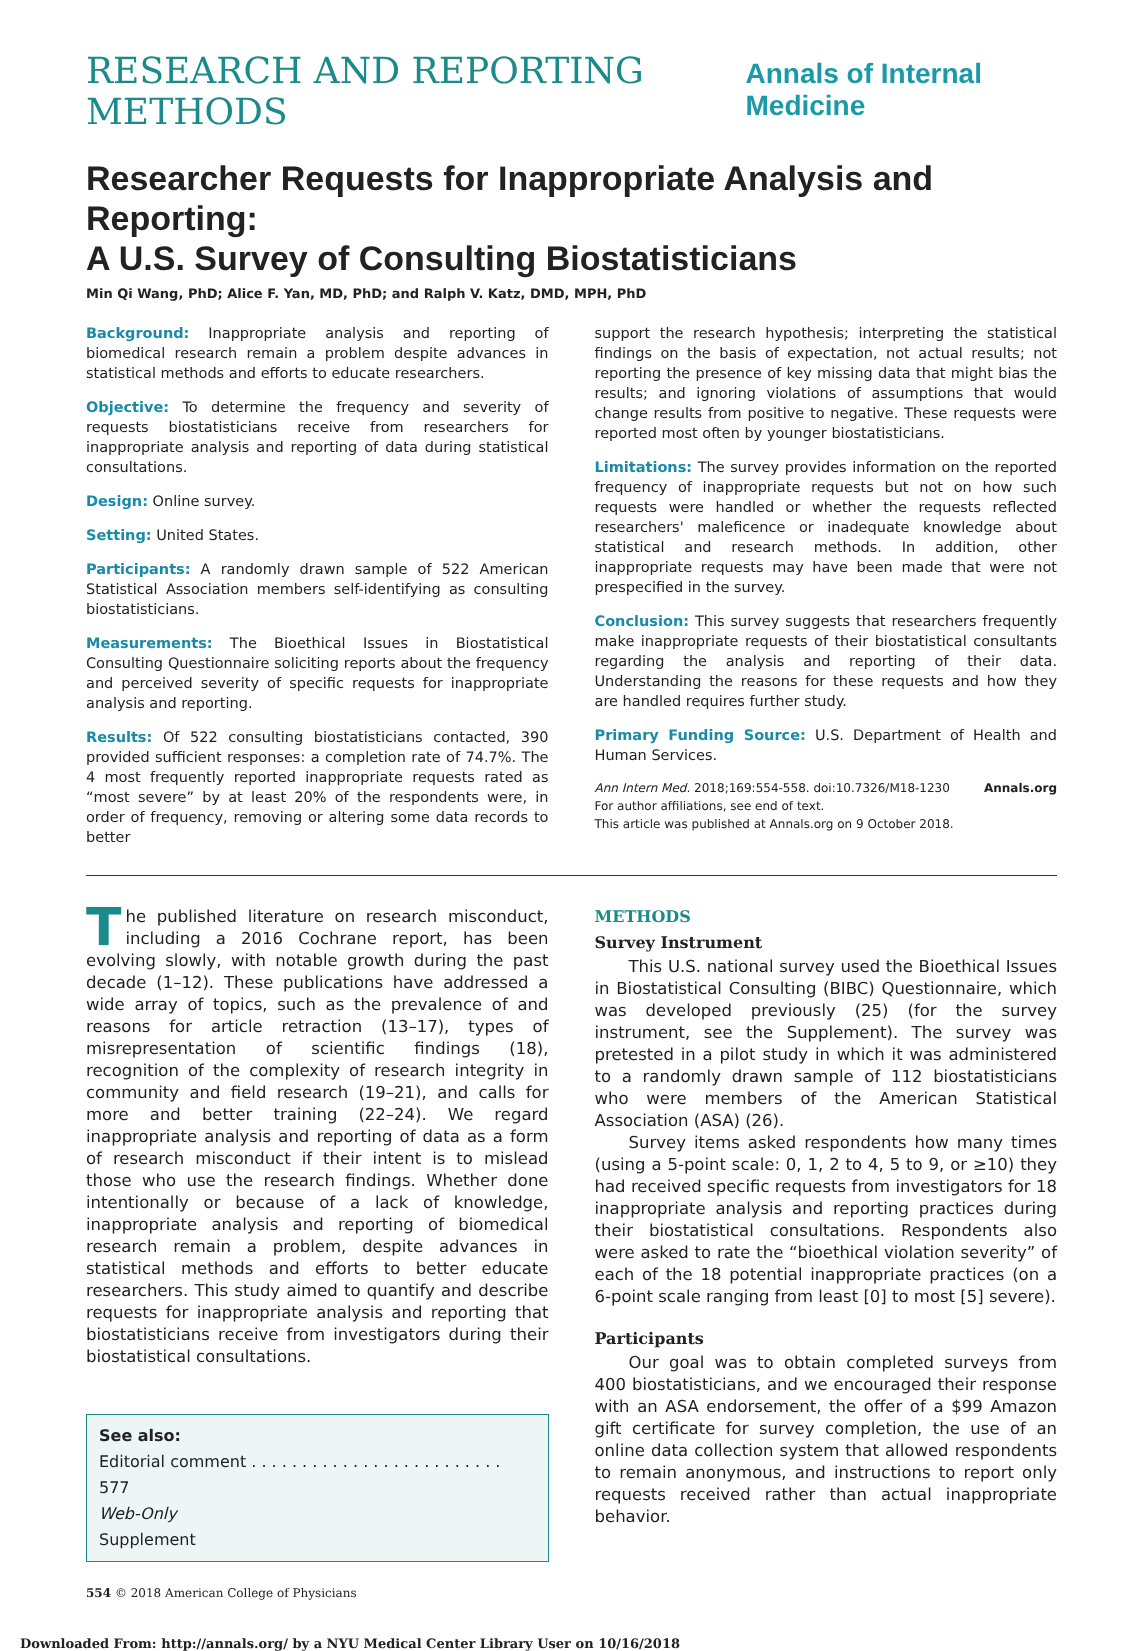RESEARCH AND REPORTING METHODS Annals of Internal Medicine
Researcher Requests for Inappropriate Analysis and Reporting:
A U.S. Survey of Consulting Biostatisticians
Min Qi Wang, PhD; Alice F. Yan, MD, PhD; and Ralph V. Katz, DMD, MPH, PhD
Background: Inappropriate analysis and reporting of biomedical research remain a problem despite advances in statistical methods and efforts to educate researchers.
Objective: To determine the frequency and severity of requests biostatisticians receive from researchers for inappropriate analysis and reporting of data during statistical consultations.
Design: Online survey.
Setting: United States.
Participants: A randomly drawn sample of 522 American Statistical Association members self-identifying as consulting biostatisticians.
Measurements: The Bioethical Issues in Biostatistical Consulting Questionnaire soliciting reports about the frequency and perceived severity of specific requests for inappropriate analysis and reporting.
Results: Of 522 consulting biostatisticians contacted, 390 provided sufficient responses: a completion rate of 74.7%. The 4 most frequently reported inappropriate requests rated as “most severe” by at least 20% of the respondents were, in order of frequency, removing or altering some data records to better
support the research hypothesis; interpreting the statistical findings on the basis of expectation, not actual results; not reporting the presence of key missing data that might bias the results; and ignoring violations of assumptions that would change results from positive to negative. These requests were reported most often by younger biostatisticians.
Limitations: The survey provides information on the reported frequency of inappropriate requests but not on how such requests were handled or whether the requests reflected researchers' maleficence or inadequate knowledge about statistical and research methods. In addition, other inappropriate requests may have been made that were not prespecified in the survey.
Conclusion: This survey suggests that researchers frequently make inappropriate requests of their biostatistical consultants regarding the analysis and reporting of their data. Understanding the reasons for these requests and how they are handled requires further study.
Primary Funding Source: U.S. Department of Health and Human Services.
Ann Intern Med. 2018;169:554-558. doi:10.7326/M18-1230 Annals.org
For author affiliations, see end of text.
This article was published at Annals.org on 9 October 2018.
The published literature on research misconduct, including a 2016 Cochrane report, has been evolving slowly, with notable growth during the past decade (1–12). These publications have addressed a wide array of topics, such as the prevalence of and reasons for article retraction (13–17), types of misrepresentation of scientific findings (18), recognition of the complexity of research integrity in community and field research (19–21), and calls for more and better training (22–24). We regard inappropriate analysis and reporting of data as a form of research misconduct if their intent is to mislead those who use the research findings. Whether done intentionally or because of a lack of knowledge, inappropriate analysis and reporting of biomedical research remain a problem, despite advances in statistical methods and efforts to better educate researchers. This study aimed to quantify and describe requests for inappropriate analysis and reporting that biostatisticians receive from investigators during their biostatistical consultations.
See also:
Editorial comment . . . . . . . . . . . . . . . . . . . . . . . . . 577
Web-Only
Supplement
554 © 2018 American College of Physicians
METHODS
Survey Instrument
This U.S. national survey used the Bioethical Issues in Biostatistical Consulting (BIBC) Questionnaire, which was developed previously (25) (for the survey instrument, see the Supplement). The survey was pretested in a pilot study in which it was administered to a randomly drawn sample of 112 biostatisticians who were members of the American Statistical Association (ASA) (26).
Survey items asked respondents how many times (using a 5-point scale: 0, 1, 2 to 4, 5 to 9, or ≥10) they had received specific requests from investigators for 18 inappropriate analysis and reporting practices during their biostatistical consultations. Respondents also were asked to rate the “bioethical violation severity” of each of the 18 potential inappropriate practices (on a 6-point scale ranging from least [0] to most [5] severe).
Participants
Our goal was to obtain completed surveys from 400 biostatisticians, and we encouraged their response with an ASA endorsement, the offer of a $99 Amazon gift certificate for survey completion, the use of an online data collection system that allowed respondents to remain anonymous, and instructions to report only requests received rather than actual inappropriate behavior.
Downloaded From: http://annals.org/ by a NYU Medical Center Library User on 10/16/2018